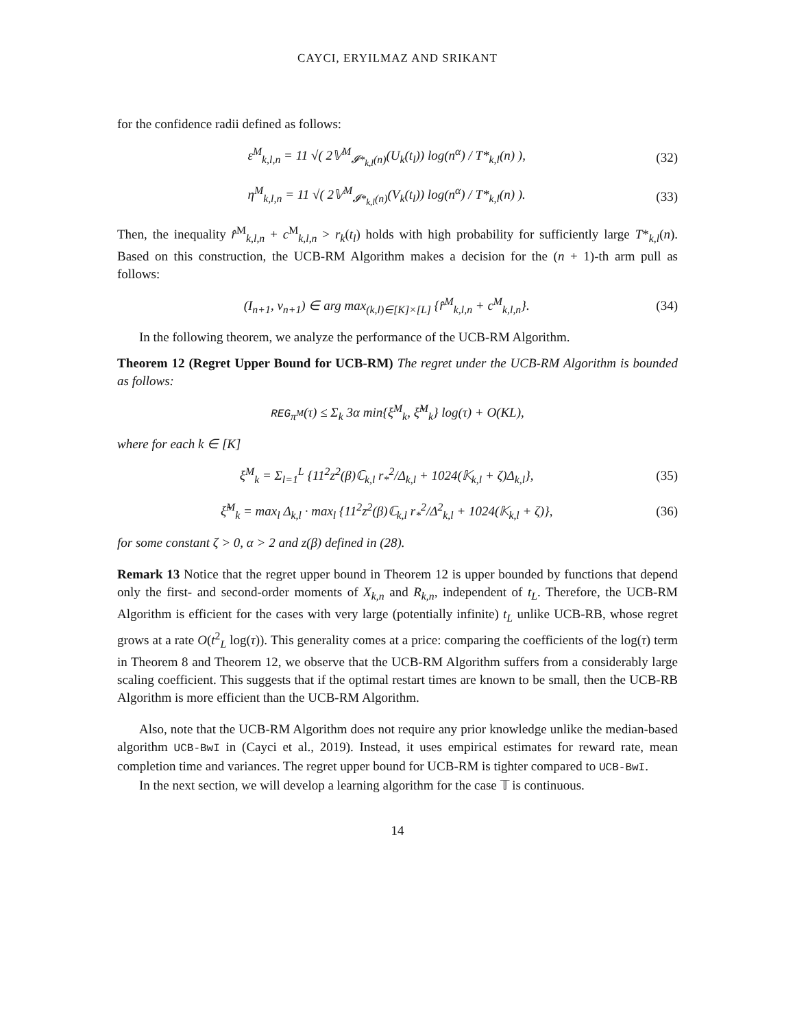CAYCI, ERYILMAZ AND SRIKANT
for the confidence radii defined as follows:
ε<sup>M</sup><sub>k,l,n</sub> = 11 √( 2𝕍<sup>M</sup><sub>𝓘*<sub>k,l</sub>(n)</sub>(U<sub>k</sub>(t<sub>l</sub>)) log(n<sup>α</sup>) / T*<sub>k,l</sub>(n) ), (32)
η<sup>M</sup><sub>k,l,n</sub> = 11 √( 2𝕍<sup>M</sup><sub>𝓘*<sub>k,l</sub>(n)</sub>(V<sub>k</sub>(t<sub>l</sub>)) log(n<sup>α</sup>) / T*<sub>k,l</sub>(n) ). (33)
Then, the inequality r̂<sup>M</sup><sub>k,l,n</sub> + c<sup>M</sup><sub>k,l,n</sub> > r<sub>k</sub>(t<sub>l</sub>) holds with high probability for sufficiently large T*<sub>k,l</sub>(n). Based on this construction, the UCB-RM Algorithm makes a decision for the (n + 1)-th arm pull as follows:
(I<sub>n+1</sub>, ν<sub>n+1</sub>) ∈ arg max<sub>(k,l)∈[K]×[L]</sub> {r̂<sup>M</sup><sub>k,l,n</sub> + c<sup>M</sup><sub>k,l,n</sub>}. (34)
In the following theorem, we analyze the performance of the UCB-RM Algorithm.
Theorem 12 (Regret Upper Bound for UCB-RM) The regret under the UCB-RM Algorithm is bounded as follows:
REG<sub>π<sup>M</sup></sub>(τ) ≤ Σ<sub>k</sub> 3α min{ξ<sup>M</sup><sub>k</sub>, ξ̃<sup>M</sup><sub>k</sub>} log(τ) + O(KL),
where for each k ∈ [K]
ξ<sup>M</sup><sub>k</sub> = Σ<sub>l=1</sub><sup>L</sup> {11<sup>2</sup>z<sup>2</sup>(β)ℂ<sub>k,l</sub> r<sub>*</sub><sup>2</sup>/Δ<sub>k,l</sub> + 1024(𝕂<sub>k,l</sub> + ζ)Δ<sub>k,l</sub>}, (35)
ξ̃<sup>M</sup><sub>k</sub> = max<sub>l</sub> Δ<sub>k,l</sub> · max<sub>l</sub> {11<sup>2</sup>z<sup>2</sup>(β)ℂ<sub>k,l</sub> r<sub>*</sub><sup>2</sup>/Δ<sup>2</sup><sub>k,l</sub> + 1024(𝕂<sub>k,l</sub> + ζ)}, (36)
for some constant ζ > 0, α > 2 and z(β) defined in (28).
Remark 13 Notice that the regret upper bound in Theorem 12 is upper bounded by functions that depend only the first- and second-order moments of X<sub>k,n</sub> and R<sub>k,n</sub>, independent of t<sub>L</sub>. Therefore, the UCB-RM Algorithm is efficient for the cases with very large (potentially infinite) t<sub>L</sub> unlike UCB-RB, whose regret grows at a rate O(t<sup>2</sup><sub>L</sub> log(τ)). This generality comes at a price: comparing the coefficients of the log(τ) term in Theorem 8 and Theorem 12, we observe that the UCB-RM Algorithm suffers from a considerably large scaling coefficient. This suggests that if the optimal restart times are known to be small, then the UCB-RB Algorithm is more efficient than the UCB-RM Algorithm.
Also, note that the UCB-RM Algorithm does not require any prior knowledge unlike the median-based algorithm UCB-BwI in (Cayci et al., 2019). Instead, it uses empirical estimates for reward rate, mean completion time and variances. The regret upper bound for UCB-RM is tighter compared to UCB-BwI.
In the next section, we will develop a learning algorithm for the case 𝕋 is continuous.
14